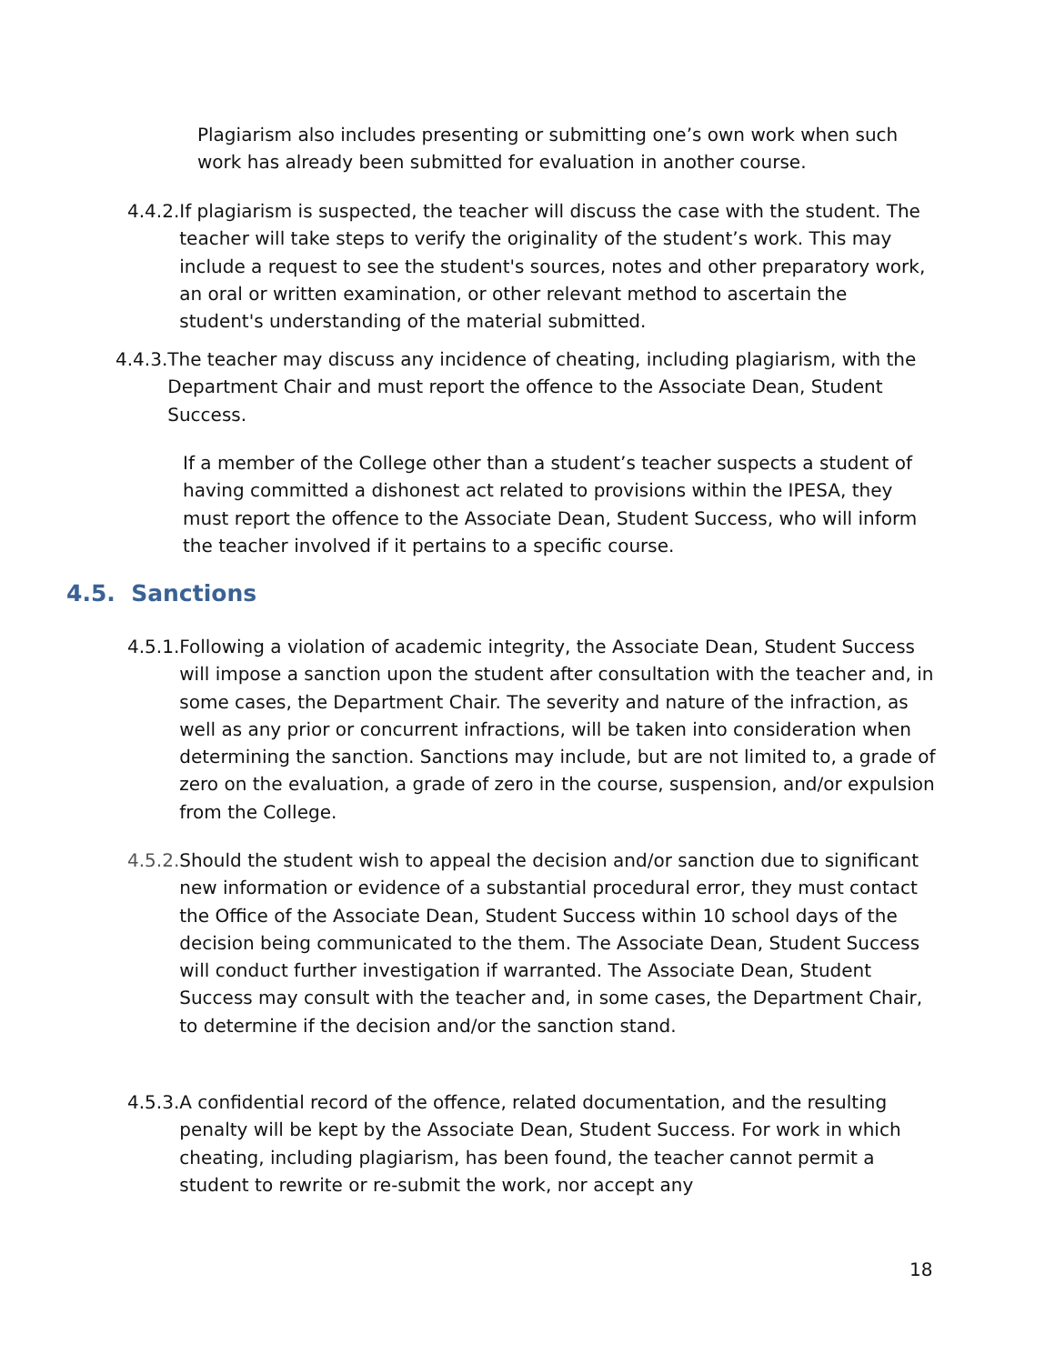Plagiarism also includes presenting or submitting one’s own work when such work has already been submitted for evaluation in another course.
4.4.2. If plagiarism is suspected, the teacher will discuss the case with the student. The teacher will take steps to verify the originality of the student’s work. This may include a request to see the student's sources, notes and other preparatory work, an oral or written examination, or other relevant method to ascertain the student's understanding of the material submitted.
4.4.3. The teacher may discuss any incidence of cheating, including plagiarism, with the Department Chair and must report the offence to the Associate Dean, Student Success.
If a member of the College other than a student’s teacher suspects a student of having committed a dishonest act related to provisions within the IPESA, they must report the offence to the Associate Dean, Student Success, who will inform the teacher involved if it pertains to a specific course.
4.5. Sanctions
4.5.1. Following a violation of academic integrity, the Associate Dean, Student Success will impose a sanction upon the student after consultation with the teacher and, in some cases, the Department Chair. The severity and nature of the infraction, as well as any prior or concurrent infractions, will be taken into consideration when determining the sanction. Sanctions may include, but are not limited to, a grade of zero on the evaluation, a grade of zero in the course, suspension, and/or expulsion from the College.
4.5.2. Should the student wish to appeal the decision and/or sanction due to significant new information or evidence of a substantial procedural error, they must contact the Office of the Associate Dean, Student Success within 10 school days of the decision being communicated to the them. The Associate Dean, Student Success will conduct further investigation if warranted. The Associate Dean, Student Success may consult with the teacher and, in some cases, the Department Chair, to determine if the decision and/or the sanction stand.
4.5.3. A confidential record of the offence, related documentation, and the resulting penalty will be kept by the Associate Dean, Student Success. For work in which cheating, including plagiarism, has been found, the teacher cannot permit a student to rewrite or re-submit the work, nor accept any
18